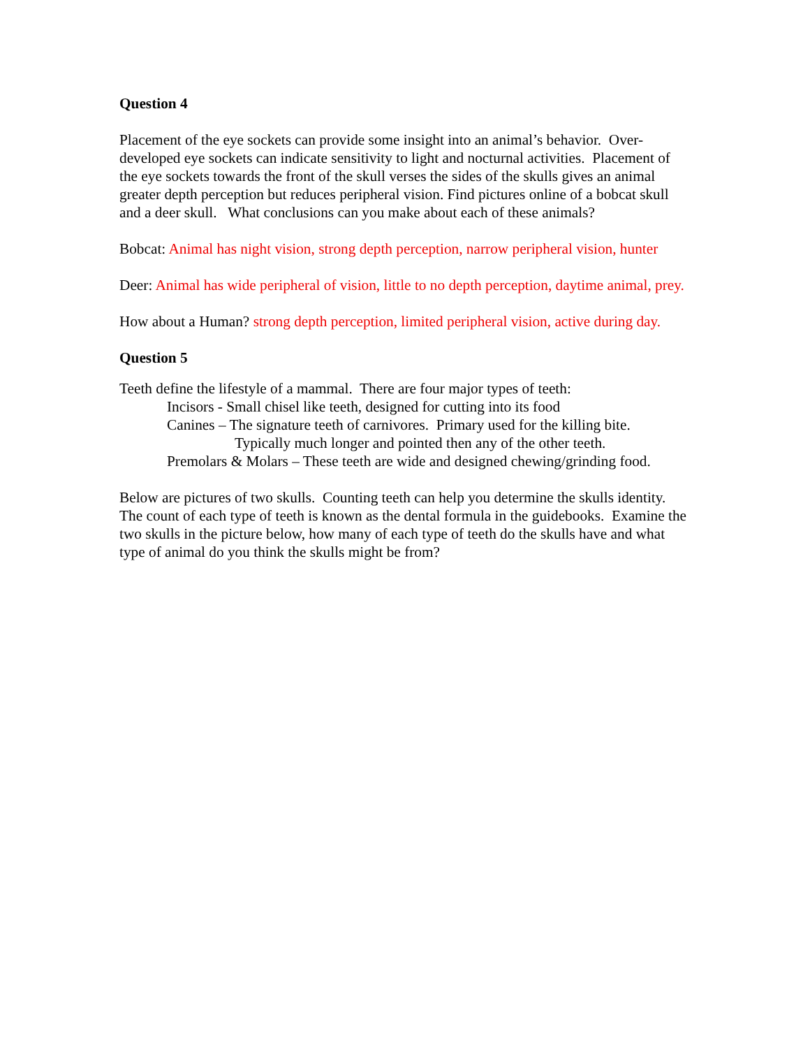Question 4
Placement of the eye sockets can provide some insight into an animal’s behavior. Over-developed eye sockets can indicate sensitivity to light and nocturnal activities. Placement of the eye sockets towards the front of the skull verses the sides of the skulls gives an animal greater depth perception but reduces peripheral vision. Find pictures online of a bobcat skull and a deer skull. What conclusions can you make about each of these animals?
Bobcat: Animal has night vision, strong depth perception, narrow peripheral vision, hunter
Deer: Animal has wide peripheral of vision, little to no depth perception, daytime animal, prey.
How about a Human? strong depth perception, limited peripheral vision, active during day.
Question 5
Teeth define the lifestyle of a mammal. There are four major types of teeth:
Incisors - Small chisel like teeth, designed for cutting into its food
Canines – The signature teeth of carnivores. Primary used for the killing bite.
Typically much longer and pointed then any of the other teeth.
Premolars & Molars – These teeth are wide and designed chewing/grinding food.
Below are pictures of two skulls. Counting teeth can help you determine the skulls identity. The count of each type of teeth is known as the dental formula in the guidebooks. Examine the two skulls in the picture below, how many of each type of teeth do the skulls have and what type of animal do you think the skulls might be from?